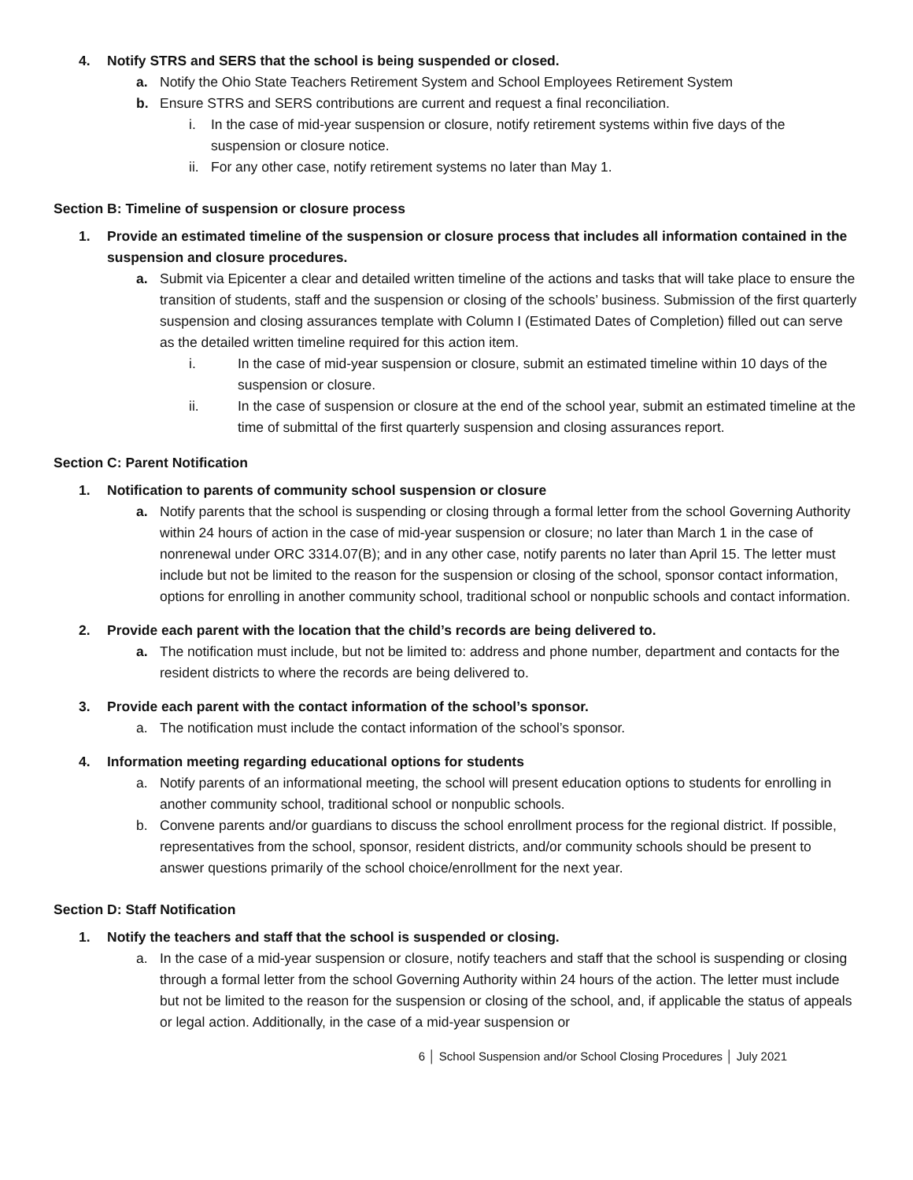4. Notify STRS and SERS that the school is being suspended or closed.
a. Notify the Ohio State Teachers Retirement System and School Employees Retirement System
b. Ensure STRS and SERS contributions are current and request a final reconciliation.
i. In the case of mid-year suspension or closure, notify retirement systems within five days of the suspension or closure notice.
ii. For any other case, notify retirement systems no later than May 1.
Section B: Timeline of suspension or closure process
1. Provide an estimated timeline of the suspension or closure process that includes all information contained in the suspension and closure procedures.
a. Submit via Epicenter a clear and detailed written timeline of the actions and tasks that will take place to ensure the transition of students, staff and the suspension or closing of the schools’ business. Submission of the first quarterly suspension and closing assurances template with Column I (Estimated Dates of Completion) filled out can serve as the detailed written timeline required for this action item.
i. In the case of mid-year suspension or closure, submit an estimated timeline within 10 days of the suspension or closure.
ii. In the case of suspension or closure at the end of the school year, submit an estimated timeline at the time of submittal of the first quarterly suspension and closing assurances report.
Section C: Parent Notification
1. Notification to parents of community school suspension or closure
a. Notify parents that the school is suspending or closing through a formal letter from the school Governing Authority within 24 hours of action in the case of mid-year suspension or closure; no later than March 1 in the case of nonrenewal under ORC 3314.07(B); and in any other case, notify parents no later than April 15. The letter must include but not be limited to the reason for the suspension or closing of the school, sponsor contact information, options for enrolling in another community school, traditional school or nonpublic schools and contact information.
2. Provide each parent with the location that the child’s records are being delivered to.
a. The notification must include, but not be limited to: address and phone number, department and contacts for the resident districts to where the records are being delivered to.
3. Provide each parent with the contact information of the school’s sponsor.
a. The notification must include the contact information of the school’s sponsor.
4. Information meeting regarding educational options for students
a. Notify parents of an informational meeting, the school will present education options to students for enrolling in another community school, traditional school or nonpublic schools.
b. Convene parents and/or guardians to discuss the school enrollment process for the regional district. If possible, representatives from the school, sponsor, resident districts, and/or community schools should be present to answer questions primarily of the school choice/enrollment for the next year.
Section D: Staff Notification
1. Notify the teachers and staff that the school is suspended or closing.
a. In the case of a mid-year suspension or closure, notify teachers and staff that the school is suspending or closing through a formal letter from the school Governing Authority within 24 hours of the action. The letter must include but not be limited to the reason for the suspension or closing of the school, and, if applicable the status of appeals or legal action. Additionally, in the case of a mid-year suspension or
6 │ School Suspension and/or School Closing Procedures │ July 2021